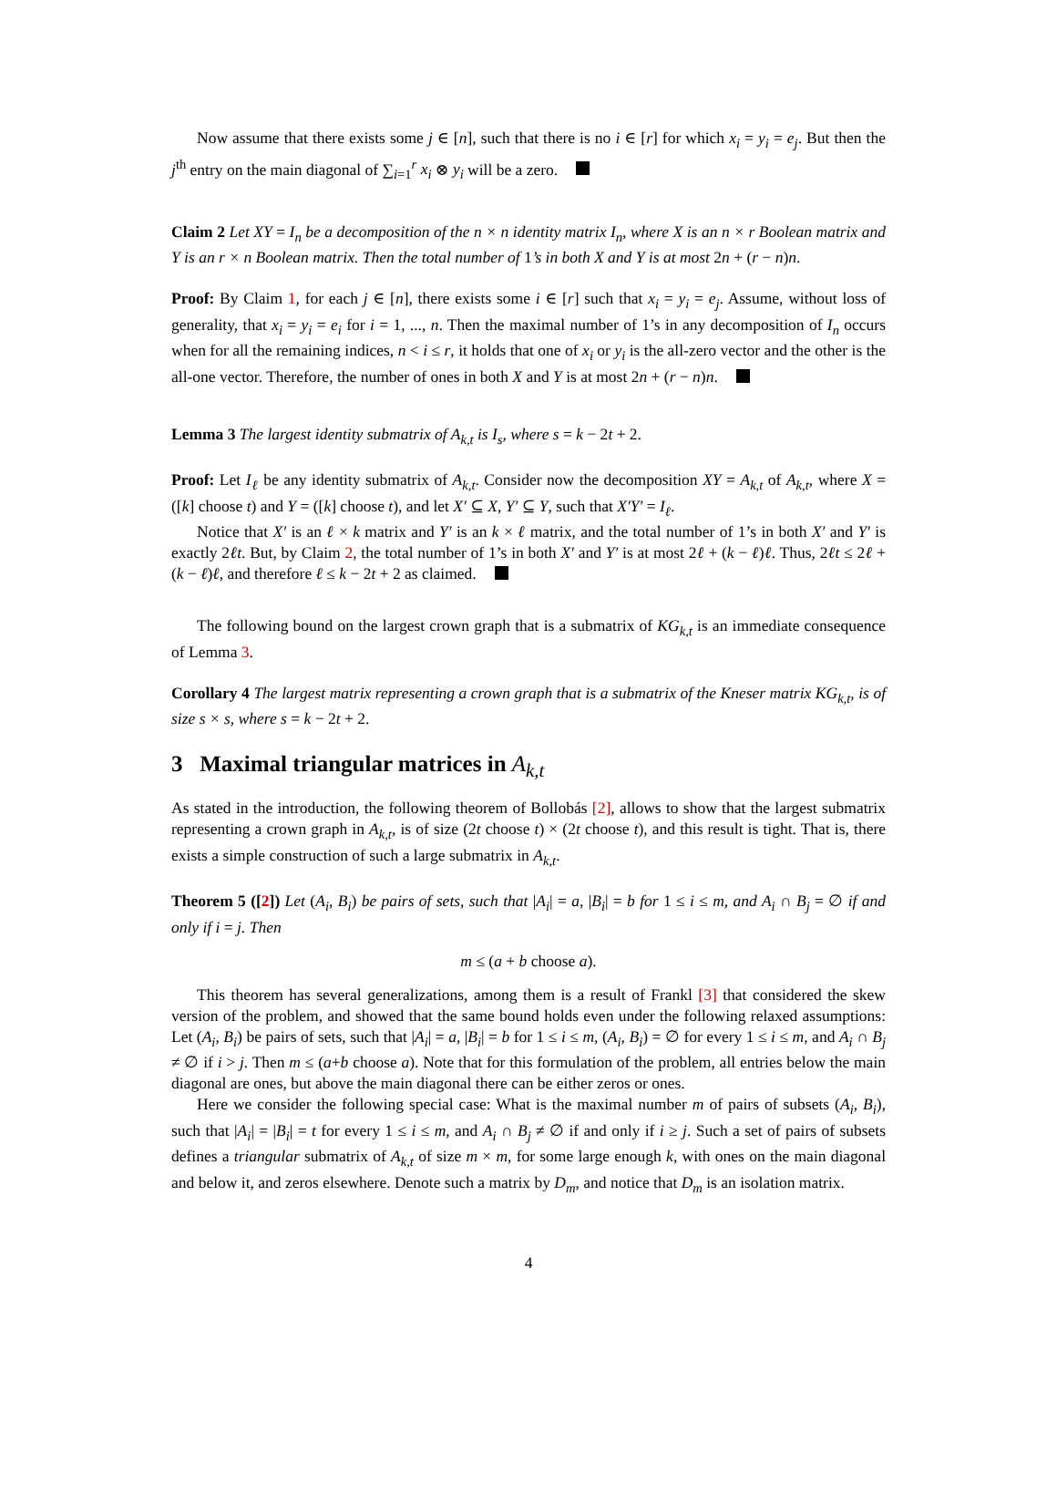Now assume that there exists some j ∈ [n], such that there is no i ∈ [r] for which x<sub>i</sub> = y<sub>i</sub> = e<sub>j</sub>. But then the j<sup>th</sup> entry on the main diagonal of ∑<sub>i=1</sub><sup>r</sup> x<sub>i</sub> ⊗ y<sub>i</sub> will be a zero.
Claim 2 Let XY = I<sub>n</sub> be a decomposition of the n × n identity matrix I<sub>n</sub>, where X is an n × r Boolean matrix and Y is an r × n Boolean matrix. Then the total number of 1’s in both X and Y is at most 2n + (r − n)n.
Proof: By Claim 1, for each j ∈ [n], there exists some i ∈ [r] such that x<sub>i</sub> = y<sub>i</sub> = e<sub>j</sub>. Assume, without loss of generality, that x<sub>i</sub> = y<sub>i</sub> = e<sub>i</sub> for i = 1, ..., n. Then the maximal number of 1’s in any decomposition of I<sub>n</sub> occurs when for all the remaining indices, n < i ≤ r, it holds that one of x<sub>i</sub> or y<sub>i</sub> is the all-zero vector and the other is the all-one vector. Therefore, the number of ones in both X and Y is at most 2n + (r − n)n.
Lemma 3 The largest identity submatrix of A<sub>k,t</sub> is I<sub>s</sub>, where s = k − 2t + 2.
Proof: Let I<sub>ℓ</sub> be any identity submatrix of A<sub>k,t</sub>. Consider now the decomposition XY = A<sub>k,t</sub> of A<sub>k,t</sub>, where X = ([k] choose t) and Y = ([k] choose t), and let X′ ⊆ X, Y′ ⊆ Y, such that X′Y′ = I<sub>ℓ</sub>.
Notice that X′ is an ℓ × k matrix and Y′ is an k × ℓ matrix, and the total number of 1’s in both X′ and Y′ is exactly 2ℓt. But, by Claim 2, the total number of 1’s in both X′ and Y′ is at most 2ℓ + (k − ℓ)ℓ. Thus, 2ℓt ≤ 2ℓ + (k − ℓ)ℓ, and therefore ℓ ≤ k − 2t + 2 as claimed.
The following bound on the largest crown graph that is a submatrix of KG<sub>k,t</sub> is an immediate consequence of Lemma 3.
Corollary 4 The largest matrix representing a crown graph that is a submatrix of the Kneser matrix KG<sub>k,t</sub>, is of size s × s, where s = k − 2t + 2.
3 Maximal triangular matrices in A<sub>k,t</sub>
As stated in the introduction, the following theorem of Bollobás [2], allows to show that the largest submatrix representing a crown graph in A<sub>k,t</sub>, is of size (2t choose t) × (2t choose t), and this result is tight. That is, there exists a simple construction of such a large submatrix in A<sub>k,t</sub>.
Theorem 5 ([2]) Let (A<sub>i</sub>, B<sub>i</sub>) be pairs of sets, such that |A<sub>i</sub>| = a, |B<sub>i</sub>| = b for 1 ≤ i ≤ m, and A<sub>i</sub> ∩ B<sub>j</sub> = ∅ if and only if i = j. Then
m ≤ (a + b choose a).
This theorem has several generalizations, among them is a result of Frankl [3] that considered the skew version of the problem, and showed that the same bound holds even under the following relaxed assumptions: Let (A<sub>i</sub>, B<sub>i</sub>) be pairs of sets, such that |A<sub>i</sub>| = a, |B<sub>i</sub>| = b for 1 ≤ i ≤ m, (A<sub>i</sub>, B<sub>i</sub>) = ∅ for every 1 ≤ i ≤ m, and A<sub>i</sub> ∩ B<sub>j</sub> ≠ ∅ if i > j. Then m ≤ (a+b choose a). Note that for this formulation of the problem, all entries below the main diagonal are ones, but above the main diagonal there can be either zeros or ones.
Here we consider the following special case: What is the maximal number m of pairs of subsets (A<sub>i</sub>, B<sub>i</sub>), such that |A<sub>i</sub>| = |B<sub>i</sub>| = t for every 1 ≤ i ≤ m, and A<sub>i</sub> ∩ B<sub>j</sub> ≠ ∅ if and only if i ≥ j. Such a set of pairs of subsets defines a triangular submatrix of A<sub>k,t</sub> of size m × m, for some large enough k, with ones on the main diagonal and below it, and zeros elsewhere. Denote such a matrix by D<sub>m</sub>, and notice that D<sub>m</sub> is an isolation matrix.
4